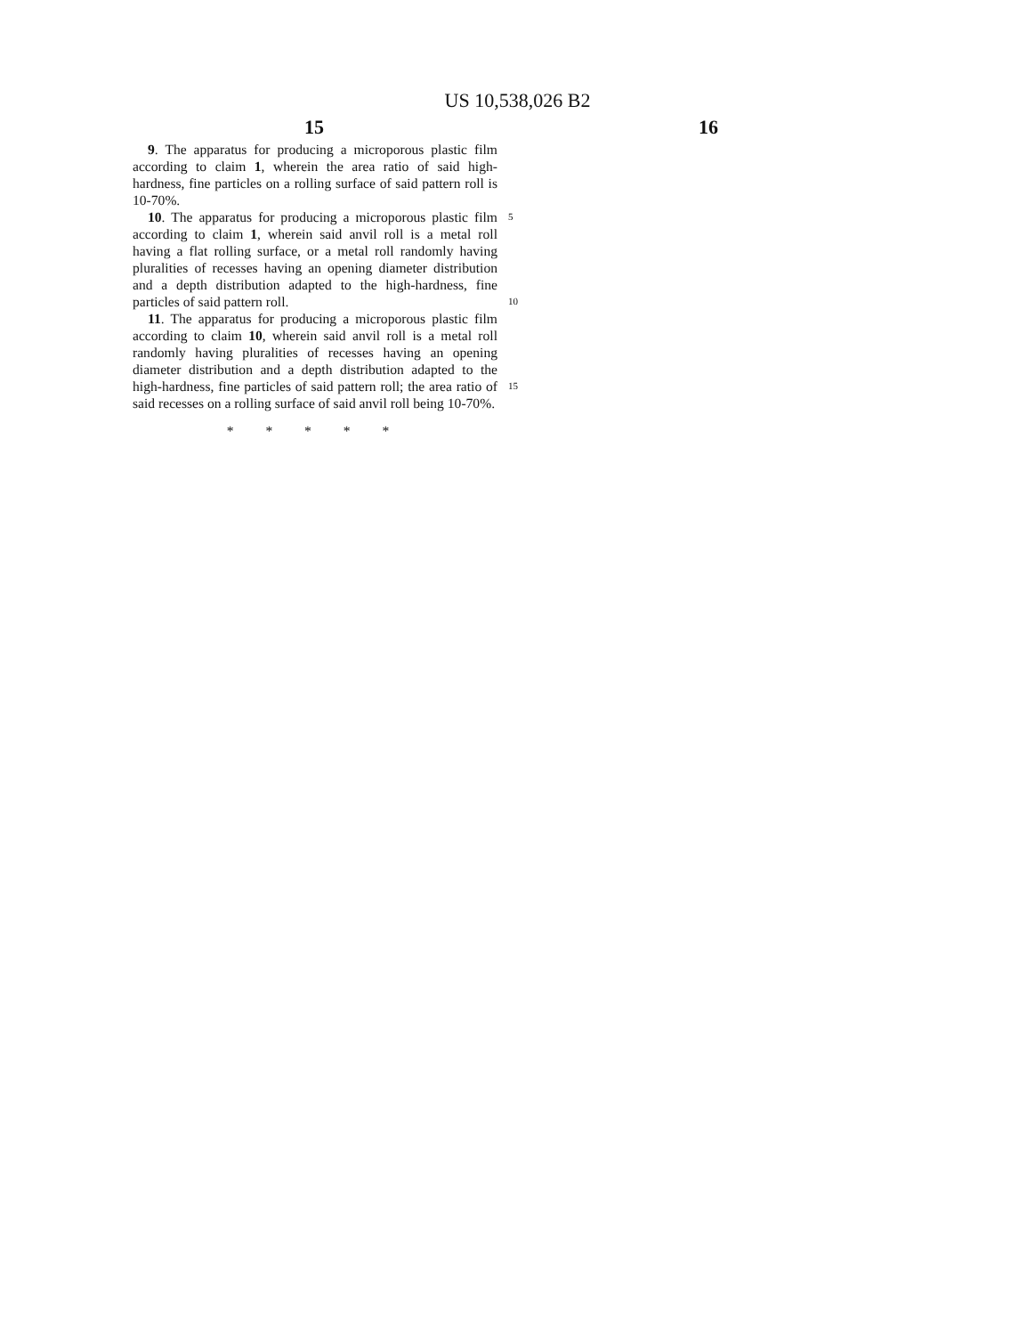US 10,538,026 B2
15 16
9. The apparatus for producing a microporous plastic film according to claim 1, wherein the area ratio of said high-hardness, fine particles on a rolling surface of said pattern roll is 10-70%.
10. The apparatus for producing a microporous plastic film according to claim 1, wherein said anvil roll is a metal roll having a flat rolling surface, or a metal roll randomly having pluralities of recesses having an opening diameter distribution and a depth distribution adapted to the high-hardness, fine particles of said pattern roll.
11. The apparatus for producing a microporous plastic film according to claim 10, wherein said anvil roll is a metal roll randomly having pluralities of recesses having an opening diameter distribution and a depth distribution adapted to the high-hardness, fine particles of said pattern roll; the area ratio of said recesses on a rolling surface of said anvil roll being 10-70%.
* * * * *
5
10
15